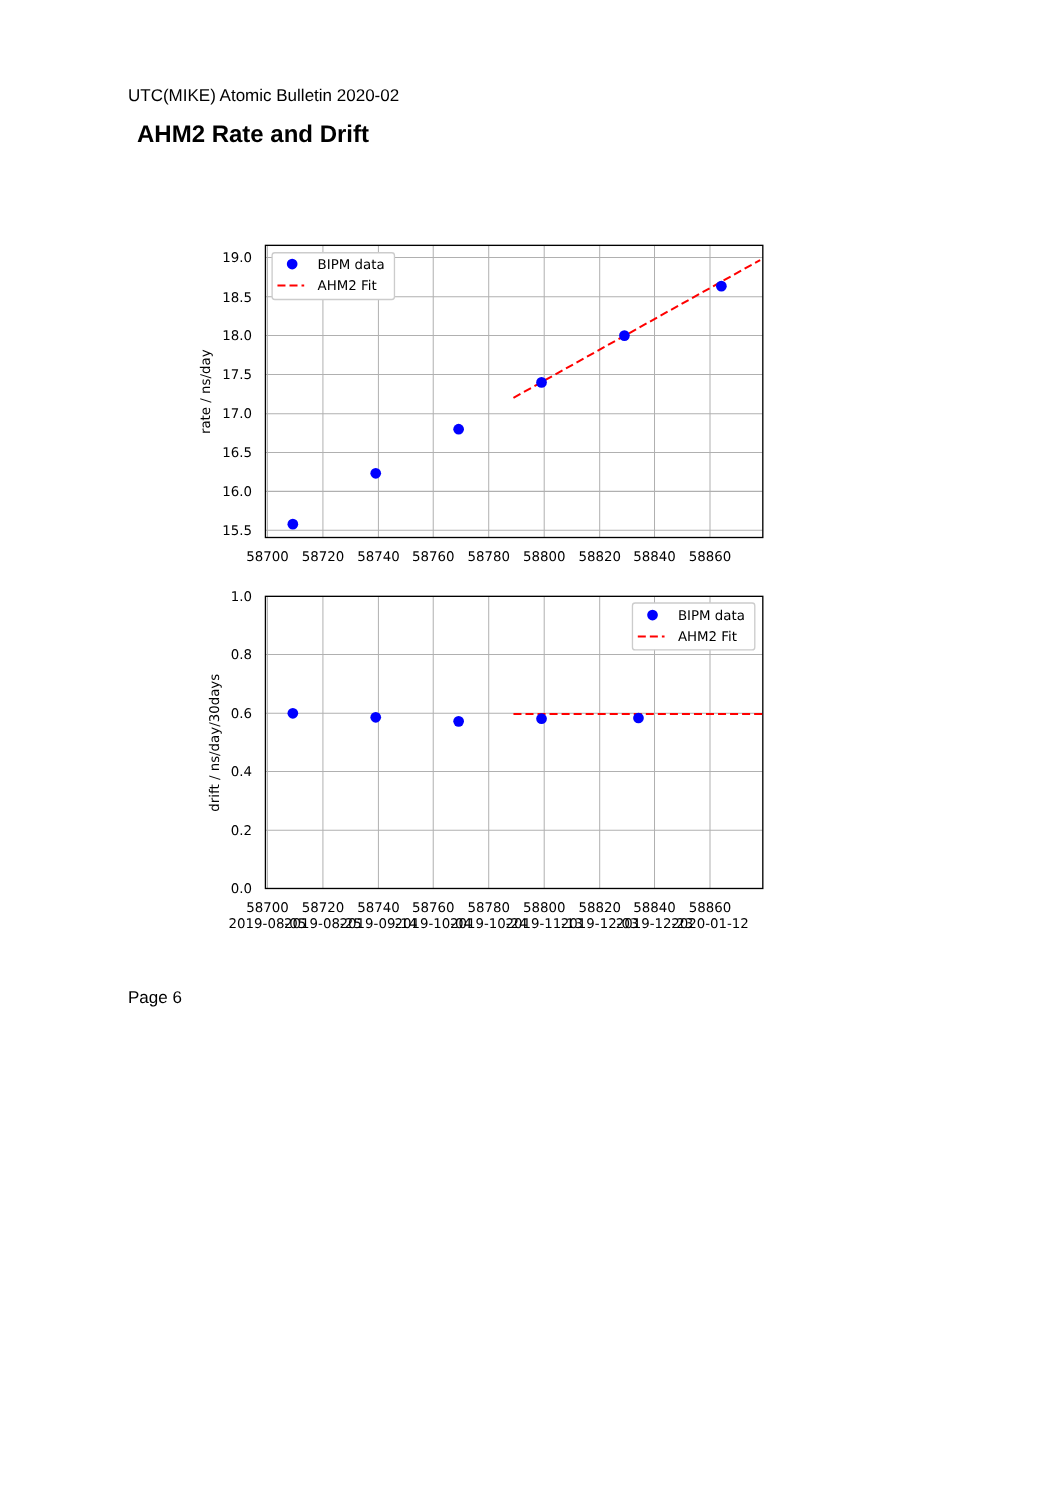UTC(MIKE) Atomic Bulletin 2020-02
AHM2 Rate and Drift
BIPM data
AHM2 Fit
BIPM data
AHM2 Fit
19.0
18.5
18.0
17.5
17.0
16.5
16.0
15.5
1.0
0.8
0.6
0.4
0.2
0.0
58700
58720
58740
58760
58780
58800
58820
58840
58860
58700
58720
58740
58760
58780
58800
58820
58840
58860
2019-08-05
2019-08-25
2019-09-14
2019-10-04
2019-10-24
2019-11-13
2019-12-03
2019-12-23
2020-01-12
rate / ns/day
drift / ns/day/30days
Page 6